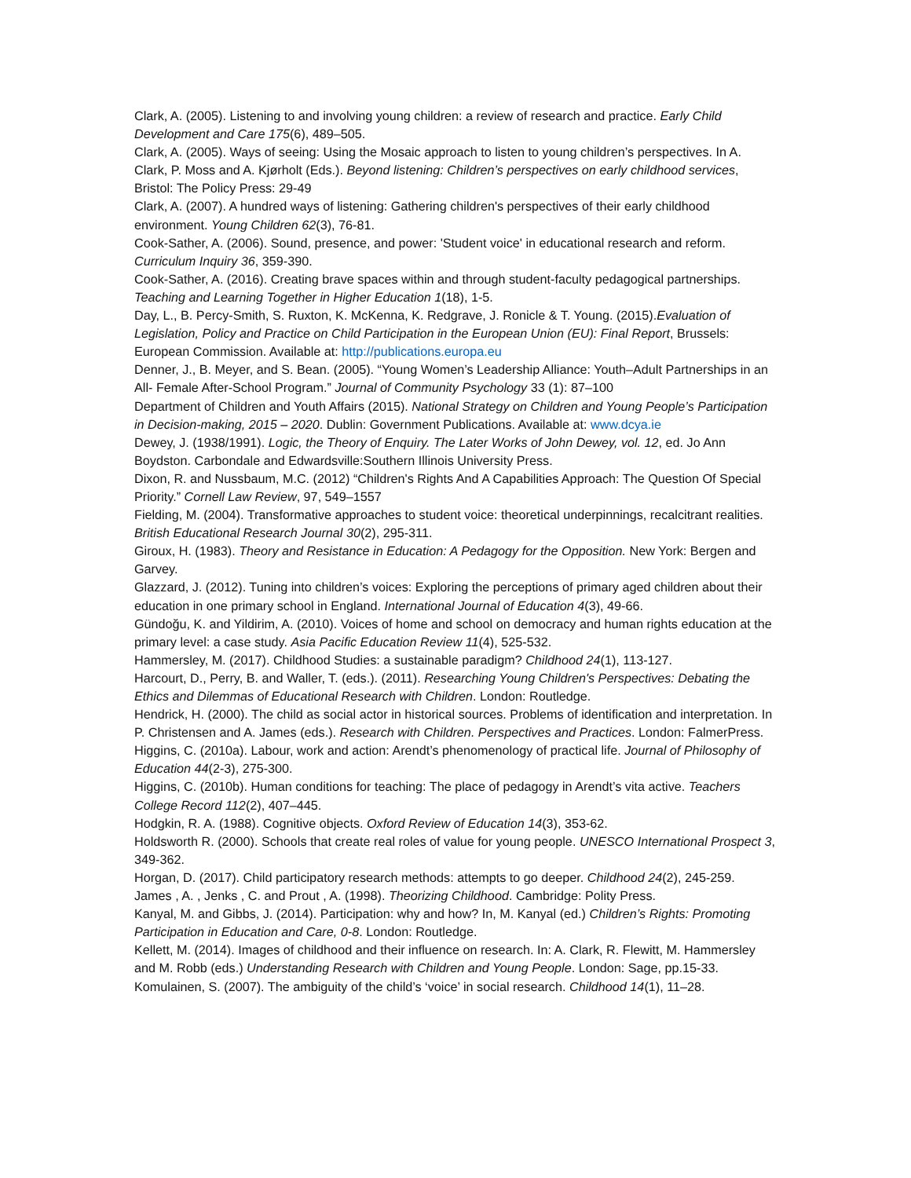Clark, A. (2005). Listening to and involving young children: a review of research and practice. Early Child Development and Care 175(6), 489–505.
Clark, A. (2005). Ways of seeing: Using the Mosaic approach to listen to young children’s perspectives. In A. Clark, P. Moss and A. Kjørholt (Eds.). Beyond listening: Children’s perspectives on early childhood services, Bristol: The Policy Press: 29-49
Clark, A. (2007). A hundred ways of listening: Gathering children's perspectives of their early childhood environment. Young Children 62(3), 76-81.
Cook-Sather, A. (2006). Sound, presence, and power: 'Student voice' in educational research and reform. Curriculum Inquiry 36, 359-390.
Cook-Sather, A. (2016). Creating brave spaces within and through student-faculty pedagogical partnerships. Teaching and Learning Together in Higher Education 1(18), 1-5.
Day, L., B. Percy-Smith, S. Ruxton, K. McKenna, K. Redgrave, J. Ronicle & T. Young. (2015).Evaluation of Legislation, Policy and Practice on Child Participation in the European Union (EU): Final Report, Brussels: European Commission. Available at: http://publications.europa.eu
Denner, J., B. Meyer, and S. Bean. (2005). “Young Women’s Leadership Alliance: Youth–Adult Partnerships in an All- Female After-School Program.” Journal of Community Psychology 33 (1): 87–100
Department of Children and Youth Affairs (2015). National Strategy on Children and Young People’s Participation in Decision-making, 2015 – 2020. Dublin: Government Publications. Available at: www.dcya.ie
Dewey, J. (1938/1991). Logic, the Theory of Enquiry. The Later Works of John Dewey, vol. 12, ed. Jo Ann Boydston. Carbondale and Edwardsville:Southern Illinois University Press.
Dixon, R. and Nussbaum, M.C. (2012) “Children's Rights And A Capabilities Approach: The Question Of Special Priority.” Cornell Law Review, 97, 549–1557
Fielding, M. (2004). Transformative approaches to student voice: theoretical underpinnings, recalcitrant realities. British Educational Research Journal 30(2), 295-311.
Giroux, H. (1983). Theory and Resistance in Education: A Pedagogy for the Opposition. New York: Bergen and Garvey.
Glazzard, J. (2012). Tuning into children’s voices: Exploring the perceptions of primary aged children about their education in one primary school in England. International Journal of Education 4(3), 49-66.
Gündoğu, K. and Yildirim, A. (2010). Voices of home and school on democracy and human rights education at the primary level: a case study. Asia Pacific Education Review 11(4), 525-532.
Hammersley, M. (2017). Childhood Studies: a sustainable paradigm? Childhood 24(1), 113-127.
Harcourt, D., Perry, B. and Waller, T. (eds.). (2011). Researching Young Children's Perspectives: Debating the Ethics and Dilemmas of Educational Research with Children. London: Routledge.
Hendrick, H. (2000). The child as social actor in historical sources. Problems of identification and interpretation. In P. Christensen and A. James (eds.). Research with Children. Perspectives and Practices. London: FalmerPress.
Higgins, C. (2010a). Labour, work and action: Arendt’s phenomenology of practical life. Journal of Philosophy of Education 44(2-3), 275-300.
Higgins, C. (2010b). Human conditions for teaching: The place of pedagogy in Arendt’s vita active. Teachers College Record 112(2), 407–445.
Hodgkin, R. A. (1988). Cognitive objects. Oxford Review of Education 14(3), 353-62.
Holdsworth R. (2000). Schools that create real roles of value for young people. UNESCO International Prospect 3, 349-362.
Horgan, D. (2017). Child participatory research methods: attempts to go deeper. Childhood 24(2), 245-259.
James , A. , Jenks , C. and Prout , A. (1998). Theorizing Childhood. Cambridge: Polity Press.
Kanyal, M. and Gibbs, J. (2014). Participation: why and how? In, M. Kanyal (ed.) Children’s Rights: Promoting Participation in Education and Care, 0-8. London: Routledge.
Kellett, M. (2014). Images of childhood and their influence on research. In: A. Clark, R. Flewitt, M. Hammersley and M. Robb (eds.) Understanding Research with Children and Young People. London: Sage, pp.15-33.
Komulainen, S. (2007). The ambiguity of the child’s ‘voice’ in social research. Childhood 14(1), 11–28.